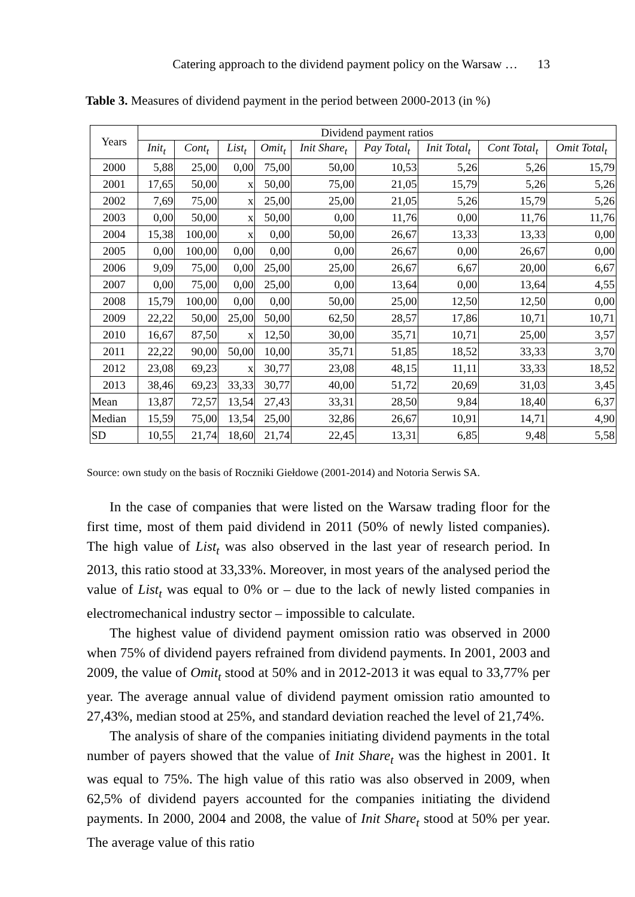Catering approach to the dividend payment policy on the Warsaw … 13
Table 3. Measures of dividend payment in the period between 2000-2013 (in %)
| Years | Dividend payment ratios | | | | | | | | |
| --- | --- | --- | --- | --- | --- | --- | --- | --- | --- |
| | Init<sub>t</sub> | Cont<sub>t</sub> | List<sub>t</sub> | Omit<sub>t</sub> | Init Share<sub>t</sub> | Pay Total<sub>t</sub> | Init Total<sub>t</sub> | Cont Total<sub>t</sub> | Omit Total<sub>t</sub> |
| 2000 | 5,88 | 25,00 | 0,00 | 75,00 | 50,00 | 10,53 | 5,26 | 5,26 | 15,79 |
| 2001 | 17,65 | 50,00 | x | 50,00 | 75,00 | 21,05 | 15,79 | 5,26 | 5,26 |
| 2002 | 7,69 | 75,00 | x | 25,00 | 25,00 | 21,05 | 5,26 | 15,79 | 5,26 |
| 2003 | 0,00 | 50,00 | x | 50,00 | 0,00 | 11,76 | 0,00 | 11,76 | 11,76 |
| 2004 | 15,38 | 100,00 | x | 0,00 | 50,00 | 26,67 | 13,33 | 13,33 | 0,00 |
| 2005 | 0,00 | 100,00 | 0,00 | 0,00 | 0,00 | 26,67 | 0,00 | 26,67 | 0,00 |
| 2006 | 9,09 | 75,00 | 0,00 | 25,00 | 25,00 | 26,67 | 6,67 | 20,00 | 6,67 |
| 2007 | 0,00 | 75,00 | 0,00 | 25,00 | 0,00 | 13,64 | 0,00 | 13,64 | 4,55 |
| 2008 | 15,79 | 100,00 | 0,00 | 0,00 | 50,00 | 25,00 | 12,50 | 12,50 | 0,00 |
| 2009 | 22,22 | 50,00 | 25,00 | 50,00 | 62,50 | 28,57 | 17,86 | 10,71 | 10,71 |
| 2010 | 16,67 | 87,50 | x | 12,50 | 30,00 | 35,71 | 10,71 | 25,00 | 3,57 |
| 2011 | 22,22 | 90,00 | 50,00 | 10,00 | 35,71 | 51,85 | 18,52 | 33,33 | 3,70 |
| 2012 | 23,08 | 69,23 | x | 30,77 | 23,08 | 48,15 | 11,11 | 33,33 | 18,52 |
| 2013 | 38,46 | 69,23 | 33,33 | 30,77 | 40,00 | 51,72 | 20,69 | 31,03 | 3,45 |
| Mean | 13,87 | 72,57 | 13,54 | 27,43 | 33,31 | 28,50 | 9,84 | 18,40 | 6,37 |
| Median | 15,59 | 75,00 | 13,54 | 25,00 | 32,86 | 26,67 | 10,91 | 14,71 | 4,90 |
| SD | 10,55 | 21,74 | 18,60 | 21,74 | 22,45 | 13,31 | 6,85 | 9,48 | 5,58 |
Source: own study on the basis of Roczniki Giełdowe (2001-2014) and Notoria Serwis SA.
In the case of companies that were listed on the Warsaw trading floor for the first time, most of them paid dividend in 2011 (50% of newly listed companies). The high value of List<sub>t</sub> was also observed in the last year of research period. In 2013, this ratio stood at 33,33%. Moreover, in most years of the analysed period the value of List<sub>t</sub> was equal to 0% or – due to the lack of newly listed companies in electromechanical industry sector – impossible to calculate.
The highest value of dividend payment omission ratio was observed in 2000 when 75% of dividend payers refrained from dividend payments. In 2001, 2003 and 2009, the value of Omit<sub>t</sub> stood at 50% and in 2012-2013 it was equal to 33,77% per year. The average annual value of dividend payment omission ratio amounted to 27,43%, median stood at 25%, and standard deviation reached the level of 21,74%.
The analysis of share of the companies initiating dividend payments in the total number of payers showed that the value of Init Share<sub>t</sub> was the highest in 2001. It was equal to 75%. The high value of this ratio was also observed in 2009, when 62,5% of dividend payers accounted for the companies initiating the dividend payments. In 2000, 2004 and 2008, the value of Init Share<sub>t</sub> stood at 50% per year. The average value of this ratio